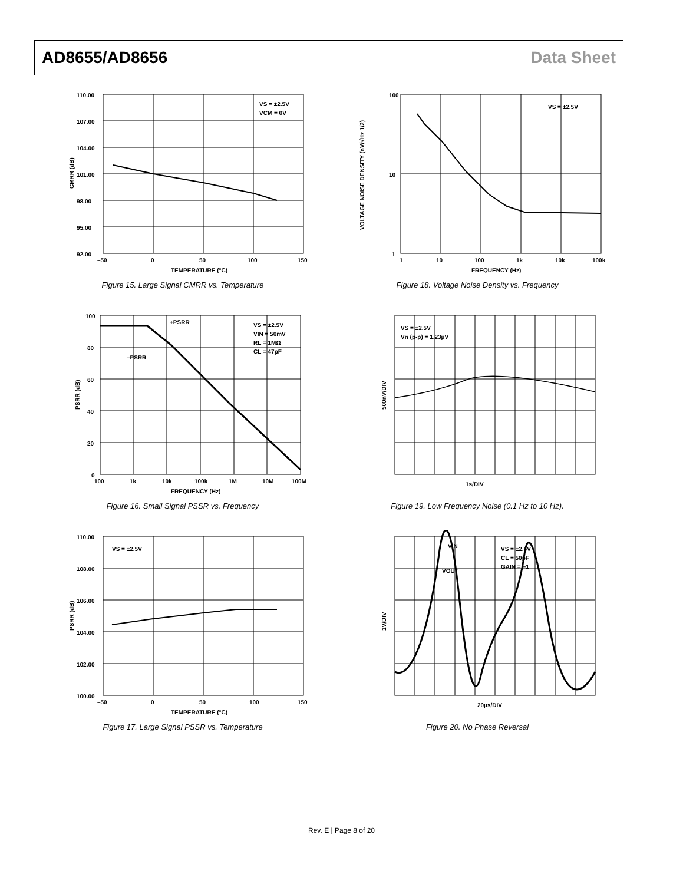AD8655/AD8656 Data Sheet
110.00
107.00
104.00
101.00
98.00
95.00
92.00
–50
0
50
100
150
TEMPERATURE (°C)
VS = ±2.5V
VCM = 0V
CMRR (dB)
Figure 15. Large Signal CMRR vs. Temperature
100
10
1
1
10
100
1k
10k
100k
FREQUENCY (Hz)
VS = ±2.5V
VOLTAGE NOISE DENSITY (nV/√Hz 1/2)
Figure 18. Voltage Noise Density vs. Frequency
100
80
60
40
20
0
100
1k
10k
100k
1M
10M
100M
FREQUENCY (Hz)
+PSRR
–PSRR
VS = ±2.5V
VIN = 50mV
RL = 1MΩ
CL = 47pF
PSRR (dB)
Figure 16. Small Signal PSSR vs. Frequency
VS = ±2.5V
Vn (p-p) = 1.23µV
1s/DIV
500nV/DIV
Figure 19. Low Frequency Noise (0.1 Hz to 10 Hz).
110.00
108.00
106.00
104.00
102.00
100.00
–50
0
50
100
150
TEMPERATURE (°C)
VS = ±2.5V
PSRR (dB)
Figure 17. Large Signal PSSR vs. Temperature
VIN
VOUT
VS = ±2.5V
CL = 50pF
GAIN = +1
20µs/DIV
1V/DIV
Figure 20. No Phase Reversal
Rev. E | Page 8 of 20